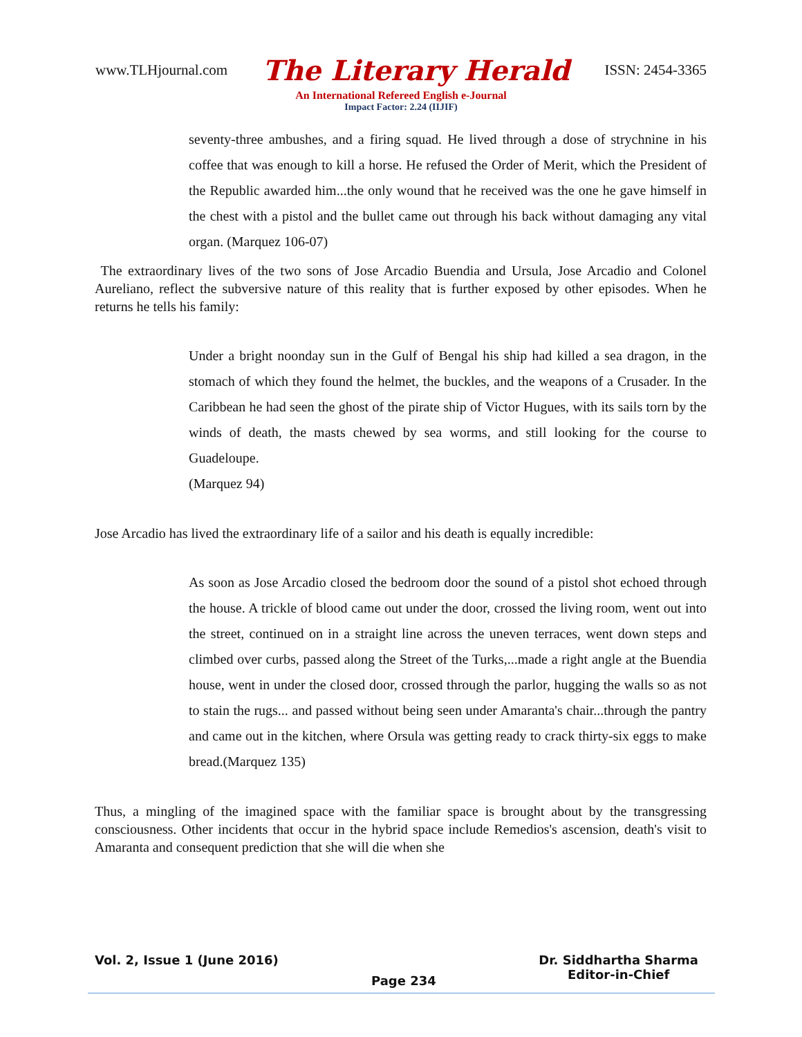www.TLHjournal.com The Literary Herald ISSN: 2454-3365
An International Refereed English e-Journal
Impact Factor: 2.24 (IIJIF)
seventy-three ambushes, and a firing squad. He lived through a dose of strychnine in his coffee that was enough to kill a horse. He refused the Order of Merit, which the President of the Republic awarded him...the only wound that he received was the one he gave himself in the chest with a pistol and the bullet came out through his back without damaging any vital organ. (Marquez 106-07)
The extraordinary lives of the two sons of Jose Arcadio Buendia and Ursula, Jose Arcadio and Colonel Aureliano, reflect the subversive nature of this reality that is further exposed by other episodes. When he returns he tells his family:
Under a bright noonday sun in the Gulf of Bengal his ship had killed a sea dragon, in the stomach of which they found the helmet, the buckles, and the weapons of a Crusader. In the Caribbean he had seen the ghost of the pirate ship of Victor Hugues, with its sails torn by the winds of death, the masts chewed by sea worms, and still looking for the course to Guadeloupe.
(Marquez 94)
Jose Arcadio has lived the extraordinary life of a sailor and his death is equally incredible:
As soon as Jose Arcadio closed the bedroom door the sound of a pistol shot echoed through the house. A trickle of blood came out under the door, crossed the living room, went out into the street, continued on in a straight line across the uneven terraces, went down steps and climbed over curbs, passed along the Street of the Turks,...made a right angle at the Buendia house, went in under the closed door, crossed through the parlor, hugging the walls so as not to stain the rugs... and passed without being seen under Amaranta's chair...through the pantry and came out in the kitchen, where Orsula was getting ready to crack thirty-six eggs to make bread.(Marquez 135)
Thus, a mingling of the imagined space with the familiar space is brought about by the transgressing consciousness. Other incidents that occur in the hybrid space include Remedios's ascension, death's visit to Amaranta and consequent prediction that she will die when she
Vol. 2, Issue 1 (June 2016) Dr. Siddhartha Sharma
Editor-in-Chief
Page 234